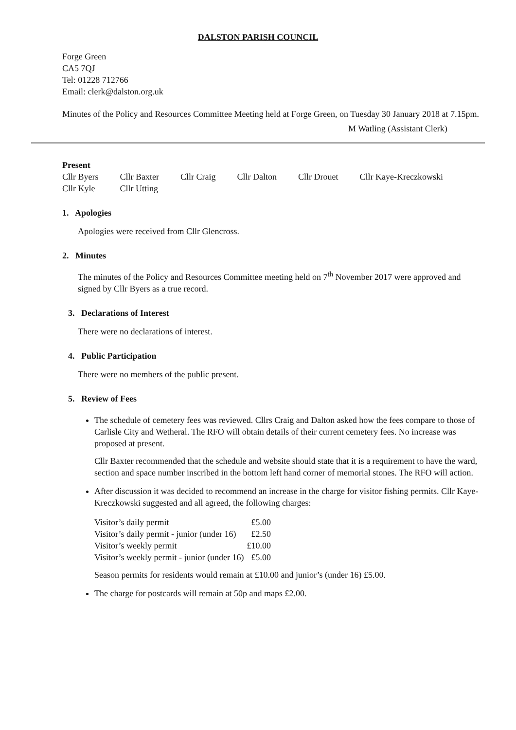DALSTON PARISH COUNCIL
Forge Green
CA5 7QJ
Tel: 01228 712766
Email: clerk@dalston.org.uk
Minutes of the Policy and Resources Committee Meeting held at Forge Green, on Tuesday 30 January 2018 at 7.15pm.
M Watling (Assistant Clerk)
Present
| Cllr Byers | Cllr Baxter | Cllr Craig | Cllr Dalton | Cllr Drouet | Cllr Kaye-Kreczkowski |
| Cllr Kyle | Cllr Utting | | | | |
1. Apologies
Apologies were received from Cllr Glencross.
2. Minutes
The minutes of the Policy and Resources Committee meeting held on 7<sup>th</sup> November 2017 were approved and signed by Cllr Byers as a true record.
3. Declarations of Interest
There were no declarations of interest.
4. Public Participation
There were no members of the public present.
5. Review of Fees
The schedule of cemetery fees was reviewed. Cllrs Craig and Dalton asked how the fees compare to those of Carlisle City and Wetheral. The RFO will obtain details of their current cemetery fees. No increase was proposed at present.
Cllr Baxter recommended that the schedule and website should state that it is a requirement to have the ward, section and space number inscribed in the bottom left hand corner of memorial stones. The RFO will action.
After discussion it was decided to recommend an increase in the charge for visitor fishing permits. Cllr Kaye-Kreczkowski suggested and all agreed, the following charges:
| Visitor’s daily permit | £5.00 |
| Visitor’s daily permit - junior (under 16) | £2.50 |
| Visitor’s weekly permit | £10.00 |
| Visitor’s weekly permit - junior (under 16) | £5.00 |
Season permits for residents would remain at £10.00 and junior’s (under 16) £5.00.
The charge for postcards will remain at 50p and maps £2.00.